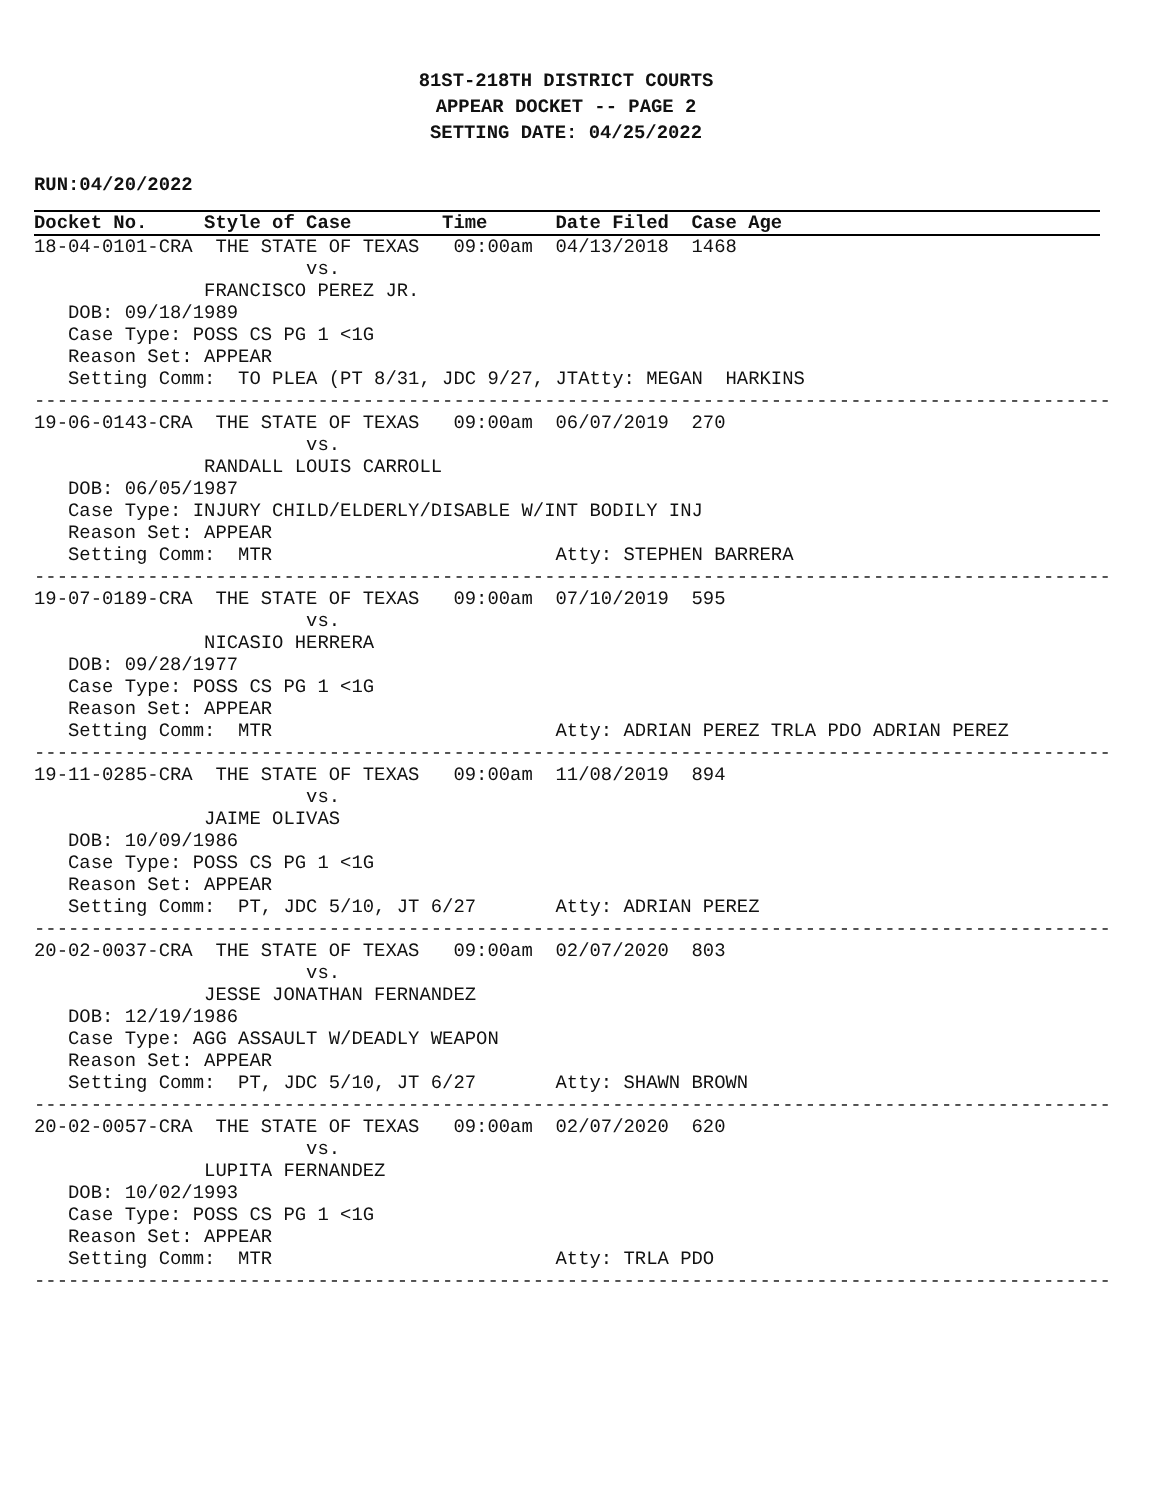81ST-218TH DISTRICT COURTS
APPEAR DOCKET -- PAGE 2
SETTING DATE: 04/25/2022
RUN:04/20/2022
Docket No.     Style of Case        Time      Date Filed  Case Age
18-04-0101-CRA  THE STATE OF TEXAS   09:00am  04/13/2018  1468
                        vs.
               FRANCISCO PEREZ JR.
   DOB: 09/18/1989
   Case Type: POSS CS PG 1 <1G
   Reason Set: APPEAR
   Setting Comm:  TO PLEA (PT 8/31, JDC 9/27, JTAtty: MEGAN  HARKINS
-----------------------------------------------------------------------------------------------
19-06-0143-CRA  THE STATE OF TEXAS   09:00am  06/07/2019  270
                        vs.
               RANDALL LOUIS CARROLL
   DOB: 06/05/1987
   Case Type: INJURY CHILD/ELDERLY/DISABLE W/INT BODILY INJ
   Reason Set: APPEAR
   Setting Comm:  MTR                         Atty: STEPHEN BARRERA
-----------------------------------------------------------------------------------------------
19-07-0189-CRA  THE STATE OF TEXAS   09:00am  07/10/2019  595
                        vs.
               NICASIO HERRERA
   DOB: 09/28/1977
   Case Type: POSS CS PG 1 <1G
   Reason Set: APPEAR
   Setting Comm:  MTR                         Atty: ADRIAN PEREZ TRLA PDO ADRIAN PEREZ
-----------------------------------------------------------------------------------------------
19-11-0285-CRA  THE STATE OF TEXAS   09:00am  11/08/2019  894
                        vs.
               JAIME OLIVAS
   DOB: 10/09/1986
   Case Type: POSS CS PG 1 <1G
   Reason Set: APPEAR
   Setting Comm:  PT, JDC 5/10, JT 6/27       Atty: ADRIAN PEREZ
-----------------------------------------------------------------------------------------------
20-02-0037-CRA  THE STATE OF TEXAS   09:00am  02/07/2020  803
                        vs.
               JESSE JONATHAN FERNANDEZ
   DOB: 12/19/1986
   Case Type: AGG ASSAULT W/DEADLY WEAPON
   Reason Set: APPEAR
   Setting Comm:  PT, JDC 5/10, JT 6/27       Atty: SHAWN BROWN
-----------------------------------------------------------------------------------------------
20-02-0057-CRA  THE STATE OF TEXAS   09:00am  02/07/2020  620
                        vs.
               LUPITA FERNANDEZ
   DOB: 10/02/1993
   Case Type: POSS CS PG 1 <1G
   Reason Set: APPEAR
   Setting Comm:  MTR                         Atty: TRLA PDO
-----------------------------------------------------------------------------------------------